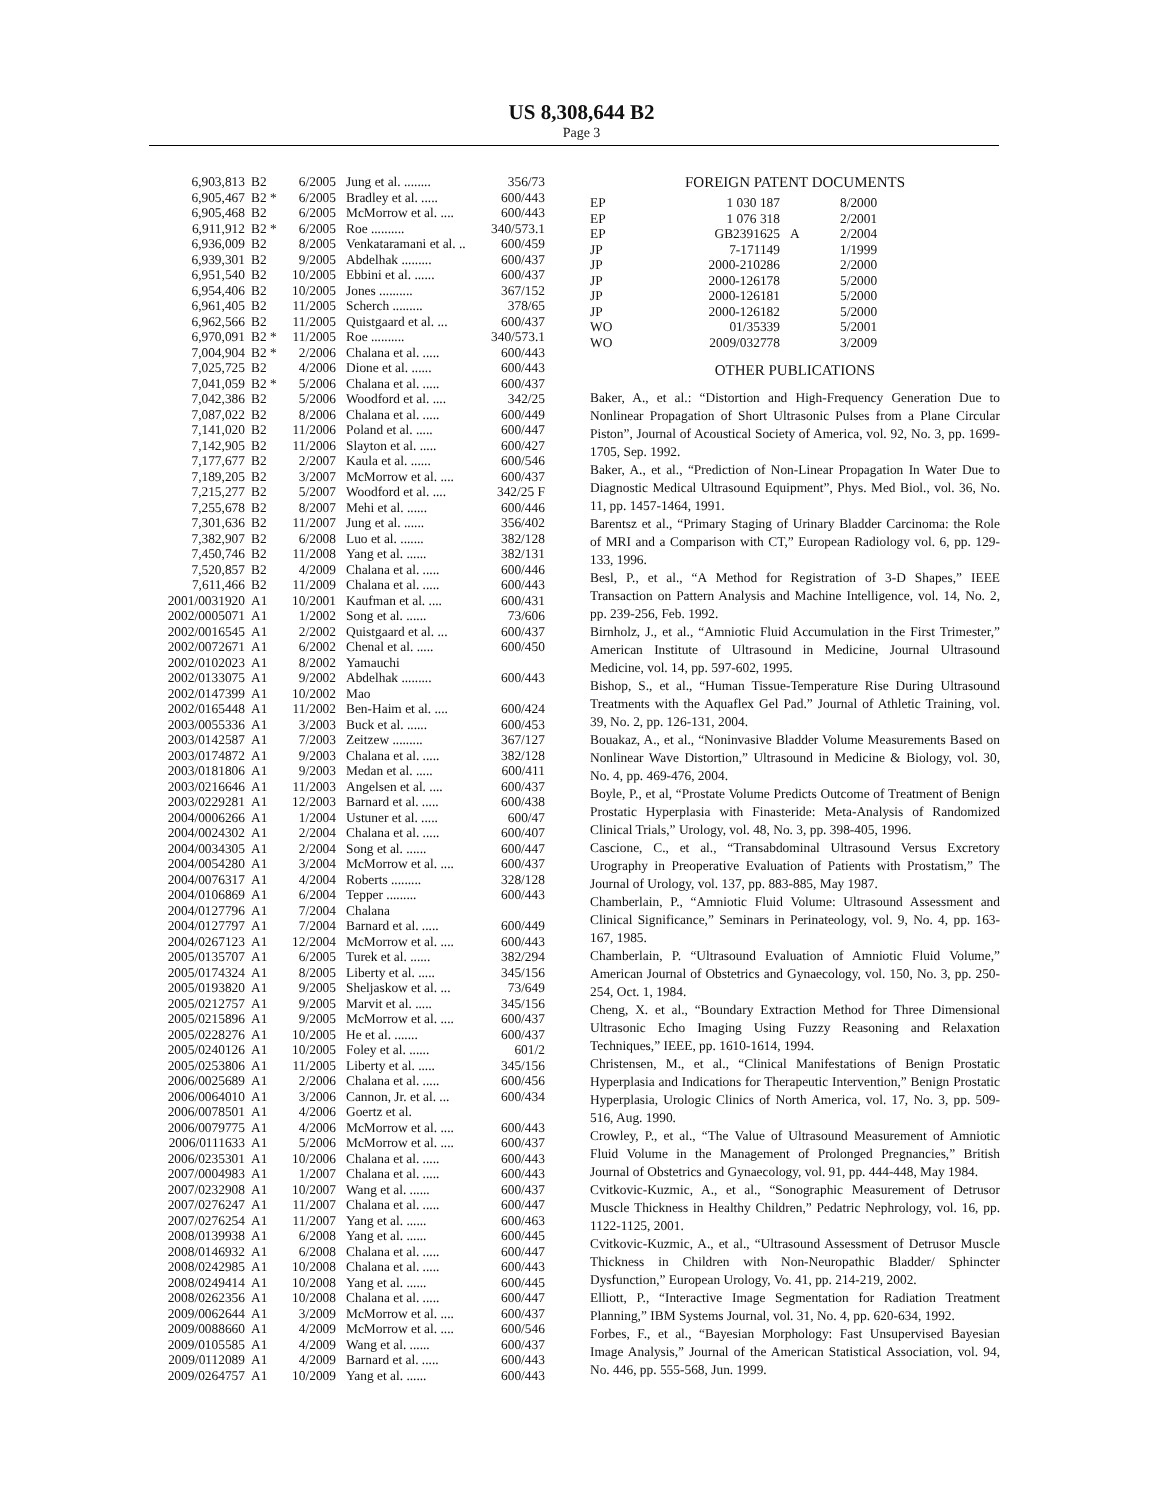US 8,308,644 B2
Page 3
| 6,903,813 | B2 | 6/2005 | Jung et al. ........ | 356/73 |
| 6,905,467 | B2 * | 6/2005 | Bradley et al. ..... | 600/443 |
| 6,905,468 | B2 | 6/2005 | McMorrow et al. .... | 600/443 |
| 6,911,912 | B2 * | 6/2005 | Roe .......... | 340/573.1 |
| 6,936,009 | B2 | 8/2005 | Venkataramani et al. .. | 600/459 |
| 6,939,301 | B2 | 9/2005 | Abdelhak ......... | 600/437 |
| 6,951,540 | B2 | 10/2005 | Ebbini et al. ...... | 600/437 |
| 6,954,406 | B2 | 10/2005 | Jones .......... | 367/152 |
| 6,961,405 | B2 | 11/2005 | Scherch ......... | 378/65 |
| 6,962,566 | B2 | 11/2005 | Quistgaard et al. ... | 600/437 |
| 6,970,091 | B2 * | 11/2005 | Roe .......... | 340/573.1 |
| 7,004,904 | B2 * | 2/2006 | Chalana et al. ..... | 600/443 |
| 7,025,725 | B2 | 4/2006 | Dione et al. ...... | 600/443 |
| 7,041,059 | B2 * | 5/2006 | Chalana et al. ..... | 600/437 |
| 7,042,386 | B2 | 5/2006 | Woodford et al. .... | 342/25 |
| 7,087,022 | B2 | 8/2006 | Chalana et al. ..... | 600/449 |
| 7,141,020 | B2 | 11/2006 | Poland et al. ..... | 600/447 |
| 7,142,905 | B2 | 11/2006 | Slayton et al. ..... | 600/427 |
| 7,177,677 | B2 | 2/2007 | Kaula et al. ...... | 600/546 |
| 7,189,205 | B2 | 3/2007 | McMorrow et al. .... | 600/437 |
| 7,215,277 | B2 | 5/2007 | Woodford et al. .... | 342/25 F |
| 7,255,678 | B2 | 8/2007 | Mehi et al. ...... | 600/446 |
| 7,301,636 | B2 | 11/2007 | Jung et al. ...... | 356/402 |
| 7,382,907 | B2 | 6/2008 | Luo et al. ....... | 382/128 |
| 7,450,746 | B2 | 11/2008 | Yang et al. ...... | 382/131 |
| 7,520,857 | B2 | 4/2009 | Chalana et al. ..... | 600/446 |
| 7,611,466 | B2 | 11/2009 | Chalana et al. ..... | 600/443 |
| 2001/0031920 | A1 | 10/2001 | Kaufman et al. .... | 600/431 |
| 2002/0005071 | A1 | 1/2002 | Song et al. ...... | 73/606 |
| 2002/0016545 | A1 | 2/2002 | Quistgaard et al. ... | 600/437 |
| 2002/0072671 | A1 | 6/2002 | Chenal et al. ..... | 600/450 |
| 2002/0102023 | A1 | 8/2002 | Yamauchi | |
| 2002/0133075 | A1 | 9/2002 | Abdelhak ......... | 600/443 |
| 2002/0147399 | A1 | 10/2002 | Mao | |
| 2002/0165448 | A1 | 11/2002 | Ben-Haim et al. .... | 600/424 |
| 2003/0055336 | A1 | 3/2003 | Buck et al. ...... | 600/453 |
| 2003/0142587 | A1 | 7/2003 | Zeitzew ......... | 367/127 |
| 2003/0174872 | A1 | 9/2003 | Chalana et al. ..... | 382/128 |
| 2003/0181806 | A1 | 9/2003 | Medan et al. ..... | 600/411 |
| 2003/0216646 | A1 | 11/2003 | Angelsen et al. .... | 600/437 |
| 2003/0229281 | A1 | 12/2003 | Barnard et al. ..... | 600/438 |
| 2004/0006266 | A1 | 1/2004 | Ustuner et al. ..... | 600/47 |
| 2004/0024302 | A1 | 2/2004 | Chalana et al. ..... | 600/407 |
| 2004/0034305 | A1 | 2/2004 | Song et al. ...... | 600/447 |
| 2004/0054280 | A1 | 3/2004 | McMorrow et al. .... | 600/437 |
| 2004/0076317 | A1 | 4/2004 | Roberts ......... | 328/128 |
| 2004/0106869 | A1 | 6/2004 | Tepper ......... | 600/443 |
| 2004/0127796 | A1 | 7/2004 | Chalana | |
| 2004/0127797 | A1 | 7/2004 | Barnard et al. ..... | 600/449 |
| 2004/0267123 | A1 | 12/2004 | McMorrow et al. .... | 600/443 |
| 2005/0135707 | A1 | 6/2005 | Turek et al. ...... | 382/294 |
| 2005/0174324 | A1 | 8/2005 | Liberty et al. ..... | 345/156 |
| 2005/0193820 | A1 | 9/2005 | Sheljaskow et al. ... | 73/649 |
| 2005/0212757 | A1 | 9/2005 | Marvit et al. ..... | 345/156 |
| 2005/0215896 | A1 | 9/2005 | McMorrow et al. .... | 600/437 |
| 2005/0228276 | A1 | 10/2005 | He et al. ....... | 600/437 |
| 2005/0240126 | A1 | 10/2005 | Foley et al. ...... | 601/2 |
| 2005/0253806 | A1 | 11/2005 | Liberty et al. ..... | 345/156 |
| 2006/0025689 | A1 | 2/2006 | Chalana et al. ..... | 600/456 |
| 2006/0064010 | A1 | 3/2006 | Cannon, Jr. et al. ... | 600/434 |
| 2006/0078501 | A1 | 4/2006 | Goertz et al. | |
| 2006/0079775 | A1 | 4/2006 | McMorrow et al. .... | 600/443 |
| 2006/0111633 | A1 | 5/2006 | McMorrow et al. .... | 600/437 |
| 2006/0235301 | A1 | 10/2006 | Chalana et al. ..... | 600/443 |
| 2007/0004983 | A1 | 1/2007 | Chalana et al. ..... | 600/443 |
| 2007/0232908 | A1 | 10/2007 | Wang et al. ...... | 600/437 |
| 2007/0276247 | A1 | 11/2007 | Chalana et al. ..... | 600/447 |
| 2007/0276254 | A1 | 11/2007 | Yang et al. ...... | 600/463 |
| 2008/0139938 | A1 | 6/2008 | Yang et al. ...... | 600/445 |
| 2008/0146932 | A1 | 6/2008 | Chalana et al. ..... | 600/447 |
| 2008/0242985 | A1 | 10/2008 | Chalana et al. ..... | 600/443 |
| 2008/0249414 | A1 | 10/2008 | Yang et al. ...... | 600/445 |
| 2008/0262356 | A1 | 10/2008 | Chalana et al. ..... | 600/447 |
| 2009/0062644 | A1 | 3/2009 | McMorrow et al. .... | 600/437 |
| 2009/0088660 | A1 | 4/2009 | McMorrow et al. .... | 600/546 |
| 2009/0105585 | A1 | 4/2009 | Wang et al. ...... | 600/437 |
| 2009/0112089 | A1 | 4/2009 | Barnard et al. ..... | 600/443 |
| 2009/0264757 | A1 | 10/2009 | Yang et al. ...... | 600/443 |
FOREIGN PATENT DOCUMENTS
| EP | 1 030 187 | | 8/2000 |
| EP | 1 076 318 | | 2/2001 |
| EP | GB2391625 | A | 2/2004 |
| JP | 7-171149 | | 1/1999 |
| JP | 2000-210286 | | 2/2000 |
| JP | 2000-126178 | | 5/2000 |
| JP | 2000-126181 | | 5/2000 |
| JP | 2000-126182 | | 5/2000 |
| WO | 01/35339 | | 5/2001 |
| WO | 2009/032778 | | 3/2009 |
OTHER PUBLICATIONS
Baker, A., et al.: “Distortion and High-Frequency Generation Due to Nonlinear Propagation of Short Ultrasonic Pulses from a Plane Circular Piston”, Journal of Acoustical Society of America, vol. 92, No. 3, pp. 1699-1705, Sep. 1992.
Baker, A., et al., “Prediction of Non-Linear Propagation In Water Due to Diagnostic Medical Ultrasound Equipment”, Phys. Med Biol., vol. 36, No. 11, pp. 1457-1464, 1991.
Barentsz et al., “Primary Staging of Urinary Bladder Carcinoma: the Role of MRI and a Comparison with CT,” European Radiology vol. 6, pp. 129-133, 1996.
Besl, P., et al., “A Method for Registration of 3-D Shapes,” IEEE Transaction on Pattern Analysis and Machine Intelligence, vol. 14, No. 2, pp. 239-256, Feb. 1992.
Birnholz, J., et al., “Amniotic Fluid Accumulation in the First Trimester,” American Institute of Ultrasound in Medicine, Journal Ultrasound Medicine, vol. 14, pp. 597-602, 1995.
Bishop, S., et al., “Human Tissue-Temperature Rise During Ultrasound Treatments with the Aquaflex Gel Pad.” Journal of Athletic Training, vol. 39, No. 2, pp. 126-131, 2004.
Bouakaz, A., et al., “Noninvasive Bladder Volume Measurements Based on Nonlinear Wave Distortion,” Ultrasound in Medicine & Biology, vol. 30, No. 4, pp. 469-476, 2004.
Boyle, P., et al, “Prostate Volume Predicts Outcome of Treatment of Benign Prostatic Hyperplasia with Finasteride: Meta-Analysis of Randomized Clinical Trials,” Urology, vol. 48, No. 3, pp. 398-405, 1996.
Cascione, C., et al., “Transabdominal Ultrasound Versus Excretory Urography in Preoperative Evaluation of Patients with Prostatism,” The Journal of Urology, vol. 137, pp. 883-885, May 1987.
Chamberlain, P., “Amniotic Fluid Volume: Ultrasound Assessment and Clinical Significance,” Seminars in Perinateology, vol. 9, No. 4, pp. 163-167, 1985.
Chamberlain, P. “Ultrasound Evaluation of Amniotic Fluid Volume,” American Journal of Obstetrics and Gynaecology, vol. 150, No. 3, pp. 250-254, Oct. 1, 1984.
Cheng, X. et al., “Boundary Extraction Method for Three Dimensional Ultrasonic Echo Imaging Using Fuzzy Reasoning and Relaxation Techniques,” IEEE, pp. 1610-1614, 1994.
Christensen, M., et al., “Clinical Manifestations of Benign Prostatic Hyperplasia and Indications for Therapeutic Intervention,” Benign Prostatic Hyperplasia, Urologic Clinics of North America, vol. 17, No. 3, pp. 509-516, Aug. 1990.
Crowley, P., et al., “The Value of Ultrasound Measurement of Amniotic Fluid Volume in the Management of Prolonged Pregnancies,” British Journal of Obstetrics and Gynaecology, vol. 91, pp. 444-448, May 1984.
Cvitkovic-Kuzmic, A., et al., “Sonographic Measurement of Detrusor Muscle Thickness in Healthy Children,” Pedatric Nephrology, vol. 16, pp. 1122-1125, 2001.
Cvitkovic-Kuzmic, A., et al., “Ultrasound Assessment of Detrusor Muscle Thickness in Children with Non-Neuropathic Bladder/ Sphincter Dysfunction,” European Urology, Vo. 41, pp. 214-219, 2002.
Elliott, P., “Interactive Image Segmentation for Radiation Treatment Planning,” IBM Systems Journal, vol. 31, No. 4, pp. 620-634, 1992.
Forbes, F., et al., “Bayesian Morphology: Fast Unsupervised Bayesian Image Analysis,” Journal of the American Statistical Association, vol. 94, No. 446, pp. 555-568, Jun. 1999.